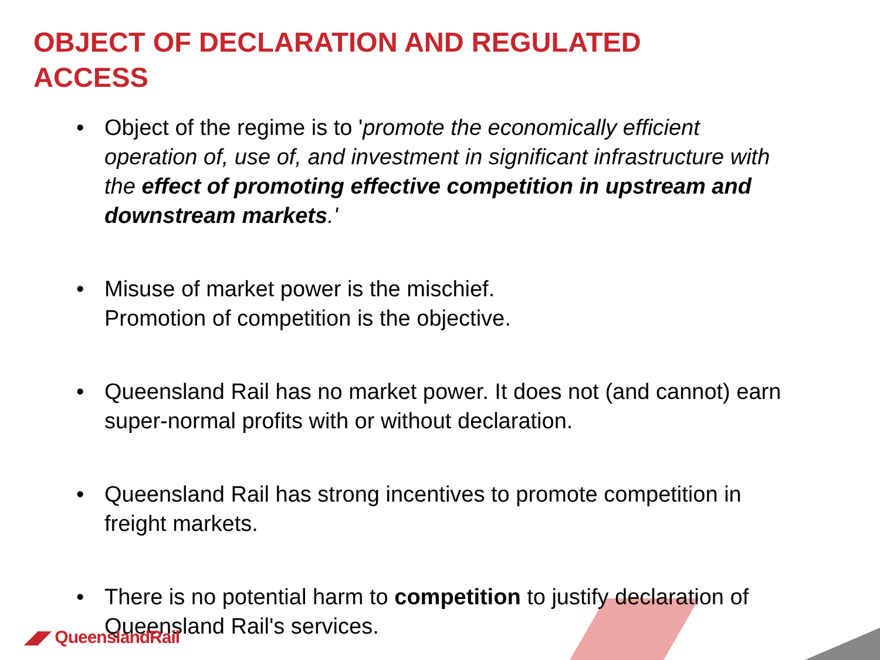OBJECT OF DECLARATION AND REGULATED
ACCESS
• Object of the regime is to 'promote the economically efficient operation of, use of, and investment in significant infrastructure with the effect of promoting effective competition in upstream and downstream markets.'
• Misuse of market power is the mischief.
Promotion of competition is the objective.
• Queensland Rail has no market power. It does not (and cannot) earn super-normal profits with or without declaration.
• Queensland Rail has strong incentives to promote competition in freight markets.
• There is no potential harm to competition to justify declaration of Queensland Rail's services.
◢◤ QueenslandRail